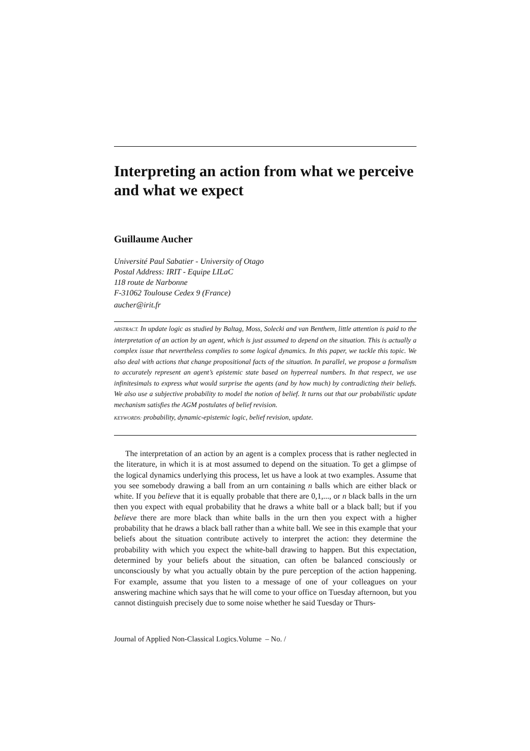Interpreting an action from what we perceive and what we expect
Guillaume Aucher
Université Paul Sabatier - University of Otago
Postal Address: IRIT - Equipe LILaC
118 route de Narbonne
F-31062 Toulouse Cedex 9 (France)
aucher@irit.fr
ABSTRACT. In update logic as studied by Baltag, Moss, Solecki and van Benthem, little attention is paid to the interpretation of an action by an agent, which is just assumed to depend on the situation. This is actually a complex issue that nevertheless complies to some logical dynamics. In this paper, we tackle this topic. We also deal with actions that change propositional facts of the situation. In parallel, we propose a formalism to accurately represent an agent’s epistemic state based on hyperreal numbers. In that respect, we use infinitesimals to express what would surprise the agents (and by how much) by contradicting their beliefs. We also use a subjective probability to model the notion of belief. It turns out that our probabilistic update mechanism satisfies the AGM postulates of belief revision.
KEYWORDS: probability, dynamic-epistemic logic, belief revision, update.
The interpretation of an action by an agent is a complex process that is rather neglected in the literature, in which it is at most assumed to depend on the situation. To get a glimpse of the logical dynamics underlying this process, let us have a look at two examples. Assume that you see somebody drawing a ball from an urn containing n balls which are either black or white. If you believe that it is equally probable that there are 0,1,..., or n black balls in the urn then you expect with equal probability that he draws a white ball or a black ball; but if you believe there are more black than white balls in the urn then you expect with a higher probability that he draws a black ball rather than a white ball. We see in this example that your beliefs about the situation contribute actively to interpret the action: they determine the probability with which you expect the white-ball drawing to happen. But this expectation, determined by your beliefs about the situation, can often be balanced consciously or unconsciously by what you actually obtain by the pure perception of the action happening. For example, assume that you listen to a message of one of your colleagues on your answering machine which says that he will come to your office on Tuesday afternoon, but you cannot distinguish precisely due to some noise whether he said Tuesday or Thurs-
Journal of Applied Non-Classical Logics.Volume – No. /